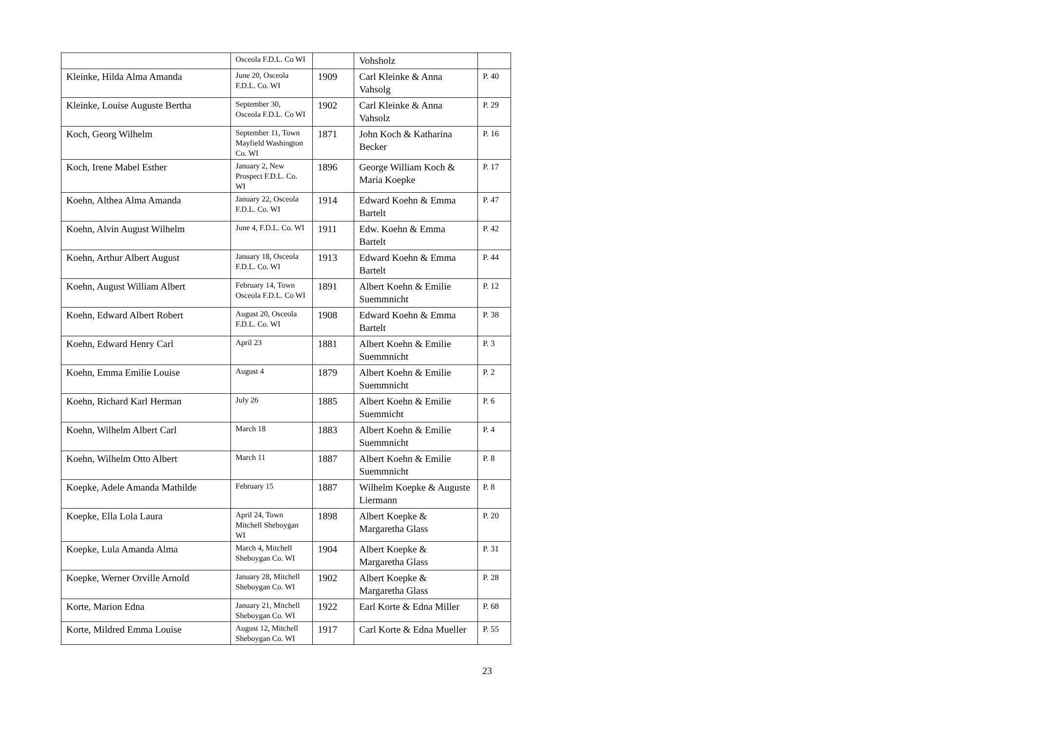| | Osceola F.D.L. Co WI | | Vohsholz | |
| Kleinke, Hilda Alma Amanda | June 20, Osceola F.D.L. Co. WI | 1909 | Carl Kleinke & Anna Vahsolg | P. 40 |
| Kleinke, Louise Auguste Bertha | September 30, Osceola F.D.L. Co WI | 1902 | Carl Kleinke & Anna Vahsolz | P. 29 |
| Koch, Georg Wilhelm | September 11, Town Mayfield Washington Co. WI | 1871 | John Koch & Katharina Becker | P. 16 |
| Koch, Irene Mabel Esther | January 2, New Prospect F.D.L. Co. WI | 1896 | George William Koch & Maria Koepke | P. 17 |
| Koehn, Althea Alma Amanda | January 22, Osceola F.D.L. Co. WI | 1914 | Edward Koehn & Emma Bartelt | P. 47 |
| Koehn, Alvin August Wilhelm | June 4, F.D.L. Co. WI | 1911 | Edw. Koehn & Emma Bartelt | P. 42 |
| Koehn, Arthur Albert August | January 18, Osceola F.D.L. Co. WI | 1913 | Edward Koehn & Emma Bartelt | P. 44 |
| Koehn, August William Albert | February 14, Town Osceola F.D.L. Co WI | 1891 | Albert Koehn & Emilie Suemmnicht | P. 12 |
| Koehn, Edward Albert Robert | August 20, Osceola F.D.L. Co. WI | 1908 | Edward Koehn & Emma Bartelt | P. 38 |
| Koehn, Edward Henry Carl | April 23 | 1881 | Albert Koehn & Emilie Suemmnicht | P. 3 |
| Koehn, Emma Emilie Louise | August 4 | 1879 | Albert Koehn & Emilie Suemmnicht | P. 2 |
| Koehn, Richard Karl Herman | July 26 | 1885 | Albert Koehn & Emilie Suemmicht | P. 6 |
| Koehn, Wilhelm Albert Carl | March 18 | 1883 | Albert Koehn & Emilie Suemmnicht | P. 4 |
| Koehn, Wilhelm Otto Albert | March 11 | 1887 | Albert Koehn & Emilie Suemmnicht | P. 8 |
| Koepke, Adele Amanda Mathilde | February 15 | 1887 | Wilhelm Koepke & Auguste Liermann | P. 8 |
| Koepke, Ella Lola Laura | April 24, Town Mitchell Sheboygan WI | 1898 | Albert Koepke & Margaretha Glass | P. 20 |
| Koepke, Lula Amanda Alma | March 4, Mitchell Sheboygan Co. WI | 1904 | Albert Koepke & Margaretha Glass | P. 31 |
| Koepke, Werner Orville Arnold | January 28, Mitchell Sheboygan Co. WI | 1902 | Albert Koepke & Margaretha Glass | P. 28 |
| Korte, Marion Edna | January 21, Mitchell Sheboygan Co. WI | 1922 | Earl Korte & Edna Miller | P. 68 |
| Korte, Mildred Emma Louise | August 12, Mitchell Sheboygan Co. WI | 1917 | Carl Korte & Edna Mueller | P. 55 |
23